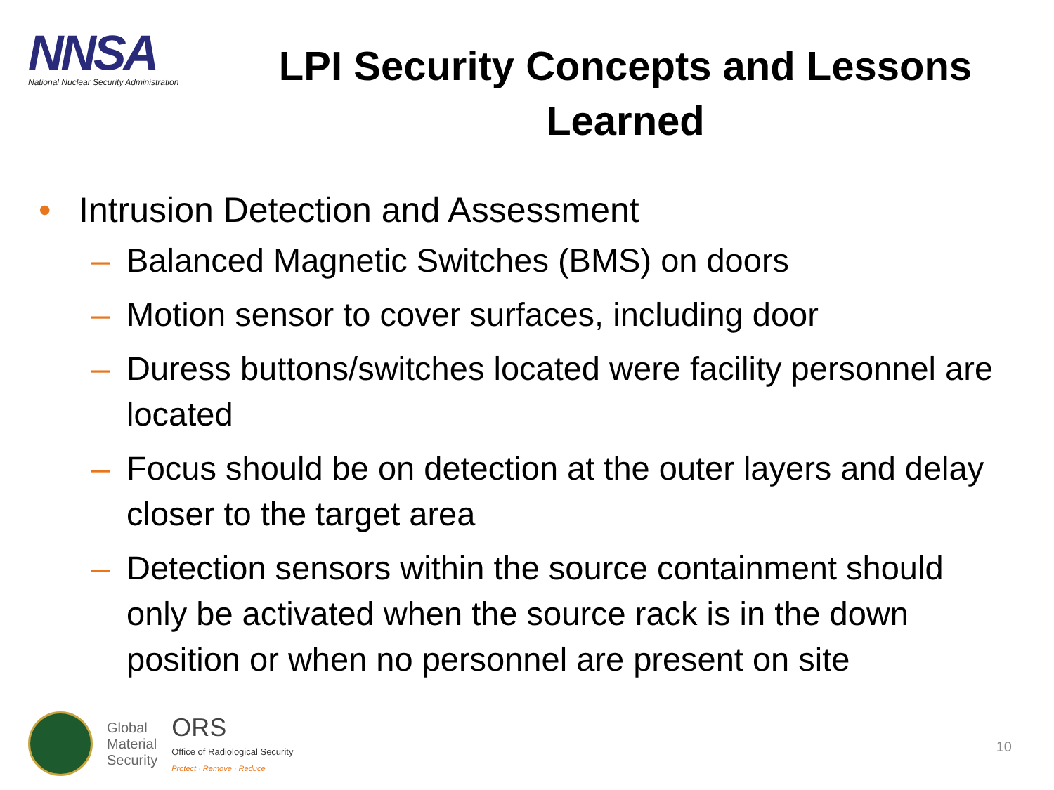NNSA
National Nuclear Security Administration
LPI Security Concepts and Lessons Learned
• Intrusion Detection and Assessment
– Balanced Magnetic Switches (BMS) on doors
– Motion sensor to cover surfaces, including door
– Duress buttons/switches located were facility personnel are located
– Focus should be on detection at the outer layers and delay closer to the target area
– Detection sensors within the source containment should only be activated when the source rack is in the down position or when no personnel are present on site
Global
Material
Security
ORS
Office of Radiological Security
Protect · Remove · Reduce
10